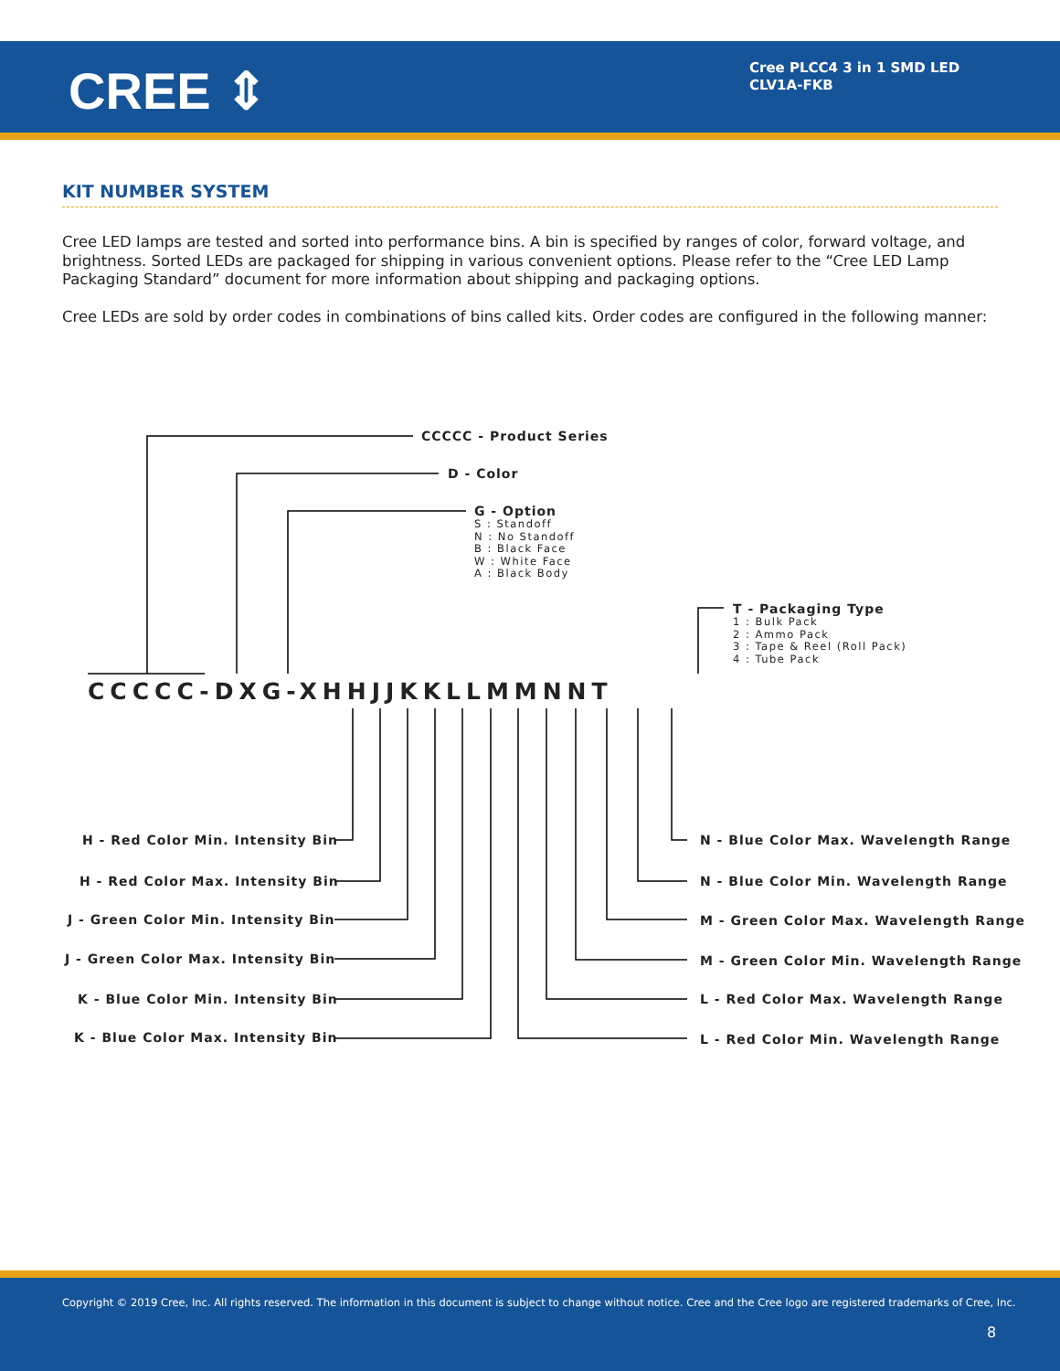CREE ⇕
Cree PLCC4 3 in 1 SMD LED
CLV1A-FKB
KIT NUMBER SYSTEM
Cree LED lamps are tested and sorted into performance bins. A bin is specified by ranges of color, forward voltage, and brightness. Sorted LEDs are packaged for shipping in various convenient options. Please refer to the “Cree LED Lamp Packaging Standard” document for more information about shipping and packaging options.
Cree LEDs are sold by order codes in combinations of bins called kits. Order codes are configured in the following manner:
CCCCC - Product Series
D - Color
G - Option
S : Standoff
N : No Standoff
B : Black Face
W : White Face
A : Black Body
T - Packaging Type
1 : Bulk Pack
2 : Ammo Pack
3 : Tape & Reel (Roll Pack)
4 : Tube Pack
CCCCC-DXG-XHHJJKKLLMMNNT
H - Red Color Min. Intensity Bin
H - Red Color Max. Intensity Bin
J - Green Color Min. Intensity Bin
J - Green Color Max. Intensity Bin
K - Blue Color Min. Intensity Bin
K - Blue Color Max. Intensity Bin
N - Blue Color Max. Wavelength Range
N - Blue Color Min. Wavelength Range
M - Green Color Max. Wavelength Range
M - Green Color Min. Wavelength Range
L - Red Color Max. Wavelength Range
L - Red Color Min. Wavelength Range
Copyright © 2019 Cree, Inc. All rights reserved. The information in this document is subject to change without notice. Cree and the Cree logo are registered trademarks of Cree, Inc.
8